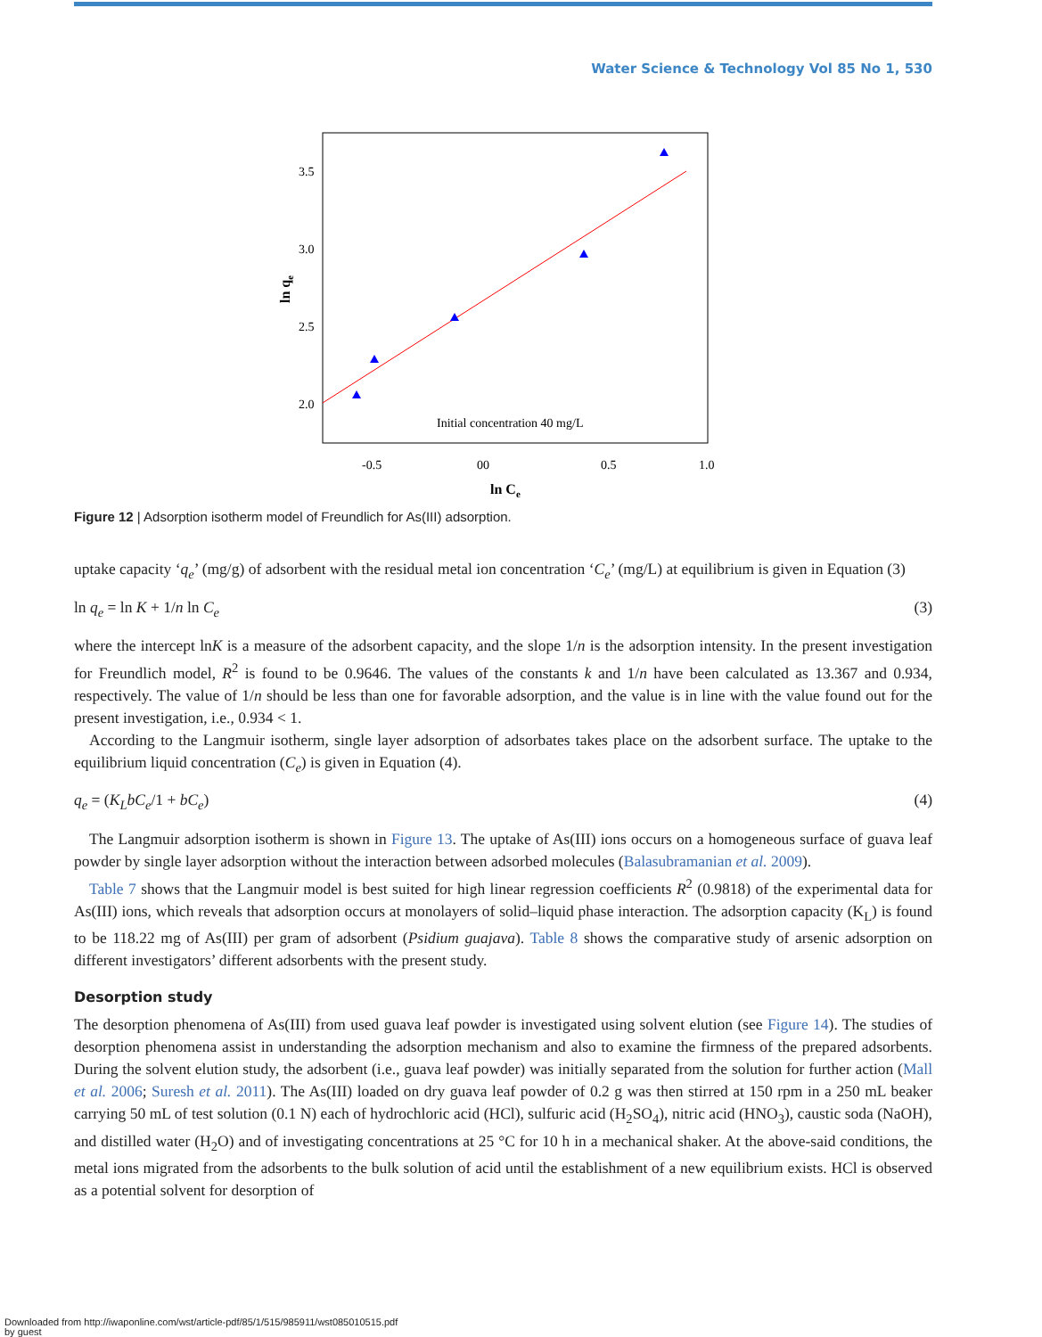Water Science & Technology Vol 85 No 1, 530
3.5
3.0
2.5
2.0
-0.5
00
0.5
1.0
ln Ce
ln qe
Initial concentration 40 mg/L
Figure 12 | Adsorption isotherm model of Freundlich for As(III) adsorption.
uptake capacity ‘q<sub>e</sub>’ (mg/g) of adsorbent with the residual metal ion concentration ‘C<sub>e</sub>’ (mg/L) at equilibrium is given in Equation (3)
ln q<sub>e</sub> = ln K + 1/n ln C<sub>e</sub> (3)
where the intercept lnK is a measure of the adsorbent capacity, and the slope 1/n is the adsorption intensity. In the present investigation for Freundlich model, R<sup>2</sup> is found to be 0.9646. The values of the constants k and 1/n have been calculated as 13.367 and 0.934, respectively. The value of 1/n should be less than one for favorable adsorption, and the value is in line with the value found out for the present investigation, i.e., 0.934 < 1.
According to the Langmuir isotherm, single layer adsorption of adsorbates takes place on the adsorbent surface. The uptake to the equilibrium liquid concentration (C<sub>e</sub>) is given in Equation (4).
q<sub>e</sub> = (K<sub>L</sub>bC<sub>e</sub>/1 + bC<sub>e</sub>) (4)
The Langmuir adsorption isotherm is shown in Figure 13. The uptake of As(III) ions occurs on a homogeneous surface of guava leaf powder by single layer adsorption without the interaction between adsorbed molecules (Balasubramanian et al. 2009).
Table 7 shows that the Langmuir model is best suited for high linear regression coefficients R<sup>2</sup> (0.9818) of the experimental data for As(III) ions, which reveals that adsorption occurs at monolayers of solid–liquid phase interaction. The adsorption capacity (K<sub>L</sub>) is found to be 118.22 mg of As(III) per gram of adsorbent (Psidium guajava). Table 8 shows the comparative study of arsenic adsorption on different investigators’ different adsorbents with the present study.
Desorption study
The desorption phenomena of As(III) from used guava leaf powder is investigated using solvent elution (see Figure 14). The studies of desorption phenomena assist in understanding the adsorption mechanism and also to examine the firmness of the prepared adsorbents. During the solvent elution study, the adsorbent (i.e., guava leaf powder) was initially separated from the solution for further action (Mall et al. 2006; Suresh et al. 2011). The As(III) loaded on dry guava leaf powder of 0.2 g was then stirred at 150 rpm in a 250 mL beaker carrying 50 mL of test solution (0.1 N) each of hydrochloric acid (HCl), sulfuric acid (H<sub>2</sub>SO<sub>4</sub>), nitric acid (HNO<sub>3</sub>), caustic soda (NaOH), and distilled water (H<sub>2</sub>O) and of investigating concentrations at 25 °C for 10 h in a mechanical shaker. At the above-said conditions, the metal ions migrated from the adsorbents to the bulk solution of acid until the establishment of a new equilibrium exists. HCl is observed as a potential solvent for desorption of
Downloaded from http://iwaponline.com/wst/article-pdf/85/1/515/985911/wst085010515.pdf
by guest